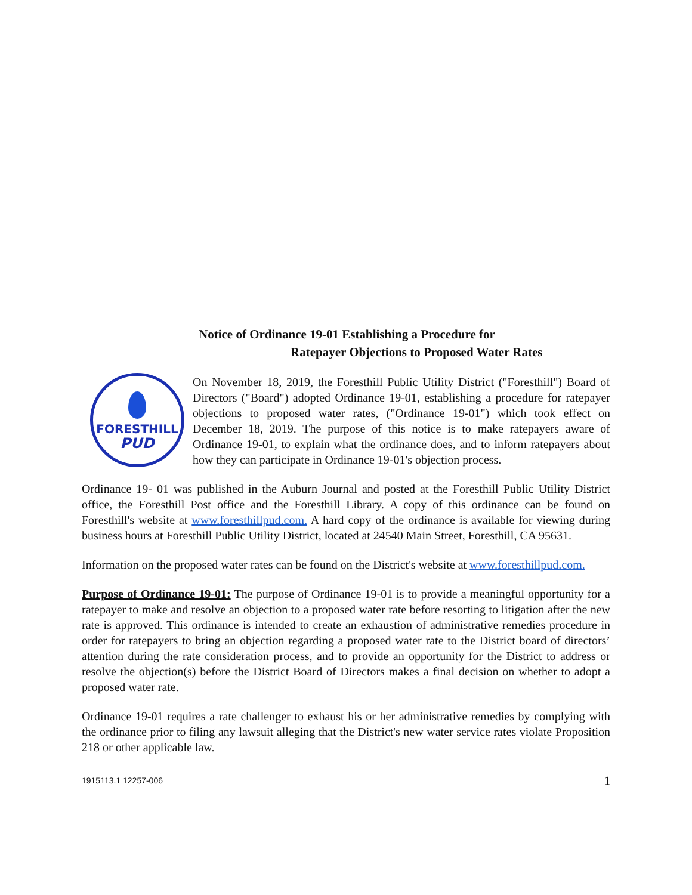Notice of Ordinance 19-01 Establishing a Procedure for
Ratepayer Objections to Proposed Water Rates
FORESTHILL
PUD
On November 18, 2019, the Foresthill Public Utility District ("Foresthill") Board of Directors ("Board") adopted Ordinance 19-01, establishing a procedure for ratepayer objections to proposed water rates, ("Ordinance 19-01") which took effect on December 18, 2019. The purpose of this notice is to make ratepayers aware of Ordinance 19-01, to explain what the ordinance does, and to inform ratepayers about how they can participate in Ordinance 19-01's objection process.
Ordinance 19- 01 was published in the Auburn Journal and posted at the Foresthill Public Utility District office, the Foresthill Post office and the Foresthill Library. A copy of this ordinance can be found on Foresthill's website at www.foresthillpud.com. A hard copy of the ordinance is available for viewing during business hours at Foresthill Public Utility District, located at 24540 Main Street, Foresthill, CA 95631.
Information on the proposed water rates can be found on the District's website at www.foresthillpud.com.
Purpose of Ordinance 19-01: The purpose of Ordinance 19-01 is to provide a meaningful opportunity for a ratepayer to make and resolve an objection to a proposed water rate before resorting to litigation after the new rate is approved. This ordinance is intended to create an exhaustion of administrative remedies procedure in order for ratepayers to bring an objection regarding a proposed water rate to the District board of directors’ attention during the rate consideration process, and to provide an opportunity for the District to address or resolve the objection(s) before the District Board of Directors makes a final decision on whether to adopt a proposed water rate.
Ordinance 19-01 requires a rate challenger to exhaust his or her administrative remedies by complying with the ordinance prior to filing any lawsuit alleging that the District's new water service rates violate Proposition 218 or other applicable law.
1915113.1 12257-006 1